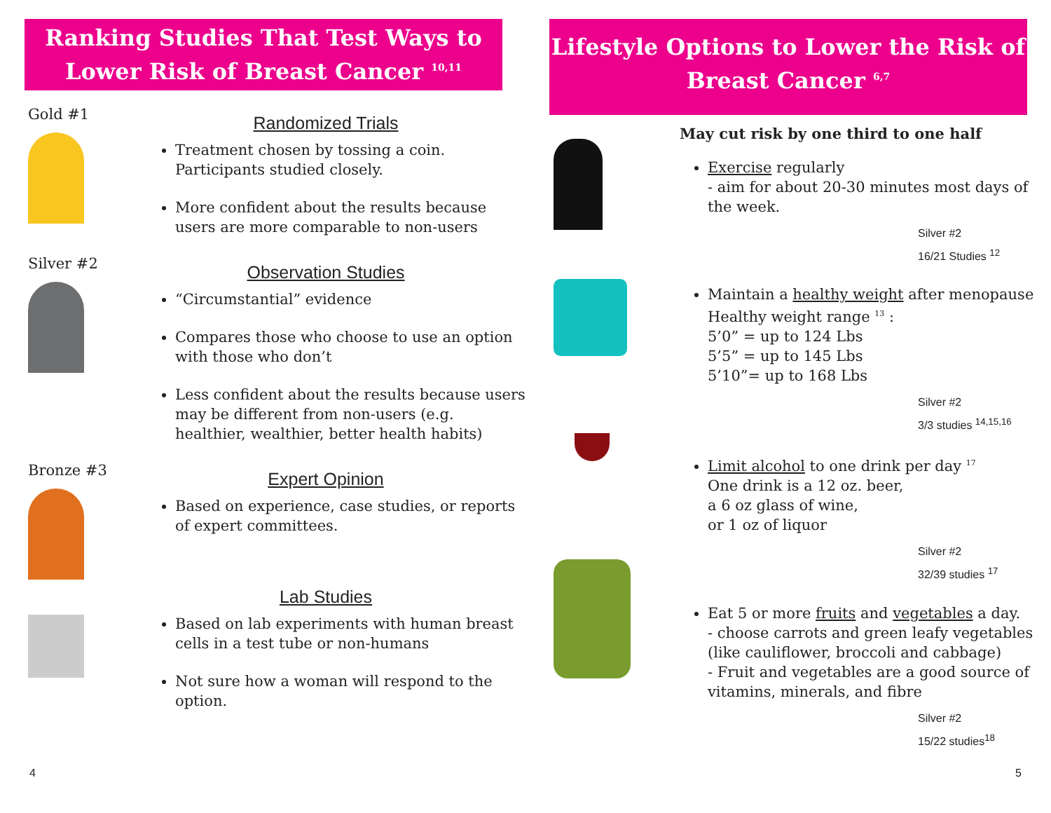Ranking Studies That Test Ways to Lower Risk of Breast Cancer <sup>10,11</sup>
Gold #1
Randomized Trials
Treatment chosen by tossing a coin. Participants studied closely.
More confident about the results because users are more comparable to non-users
Silver #2
Observation Studies
“Circumstantial” evidence
Compares those who choose to use an option with those who don’t
Less confident about the results because users may be different from non-users (e.g. healthier, wealthier, better health habits)
Bronze #3
Expert Opinion
Based on experience, case studies, or reports of expert committees.
Lab Studies
Based on lab experiments with human breast cells in a test tube or non-humans
Not sure how a woman will respond to the option.
4
Lifestyle Options to Lower the Risk of Breast Cancer <sup>6,7</sup>
May cut risk by one third to one half
Exercise regularly
- aim for about 20-30 minutes most days of the week.
Silver #2
16/21 Studies <sup>12</sup>
Maintain a healthy weight after menopause
Healthy weight range <sup>13</sup> :
5’0” = up to 124 Lbs
5’5” = up to 145 Lbs
5’10”= up to 168 Lbs
Silver #2
3/3 studies <sup>14,15,16</sup>
Limit alcohol to one drink per day <sup>17</sup>
One drink is a 12 oz. beer,
a 6 oz glass of wine,
or 1 oz of liquor
Silver #2
32/39 studies <sup>17</sup>
Eat 5 or more fruits and vegetables a day.
- choose carrots and green leafy vegetables (like cauliflower, broccoli and cabbage)
- Fruit and vegetables are a good source of vitamins, minerals, and fibre
Silver #2
15/22 studies<sup>18</sup>
5